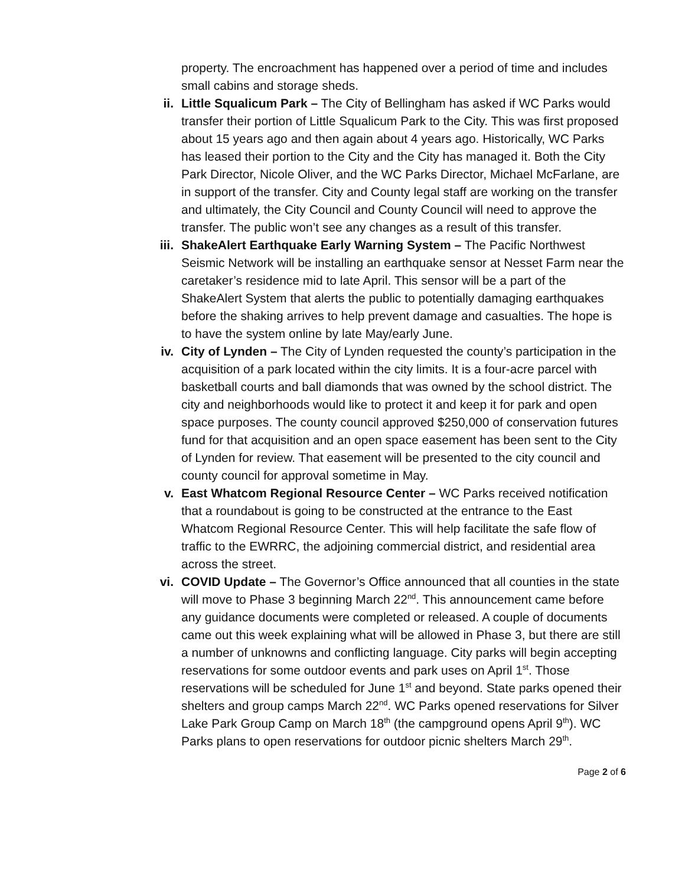property. The encroachment has happened over a period of time and includes small cabins and storage sheds.
ii. Little Squalicum Park – The City of Bellingham has asked if WC Parks would transfer their portion of Little Squalicum Park to the City. This was first proposed about 15 years ago and then again about 4 years ago. Historically, WC Parks has leased their portion to the City and the City has managed it. Both the City Park Director, Nicole Oliver, and the WC Parks Director, Michael McFarlane, are in support of the transfer. City and County legal staff are working on the transfer and ultimately, the City Council and County Council will need to approve the transfer. The public won’t see any changes as a result of this transfer.
iii. ShakeAlert Earthquake Early Warning System – The Pacific Northwest Seismic Network will be installing an earthquake sensor at Nesset Farm near the caretaker’s residence mid to late April. This sensor will be a part of the ShakeAlert System that alerts the public to potentially damaging earthquakes before the shaking arrives to help prevent damage and casualties. The hope is to have the system online by late May/early June.
iv. City of Lynden – The City of Lynden requested the county’s participation in the acquisition of a park located within the city limits. It is a four-acre parcel with basketball courts and ball diamonds that was owned by the school district. The city and neighborhoods would like to protect it and keep it for park and open space purposes. The county council approved $250,000 of conservation futures fund for that acquisition and an open space easement has been sent to the City of Lynden for review. That easement will be presented to the city council and county council for approval sometime in May.
v. East Whatcom Regional Resource Center – WC Parks received notification that a roundabout is going to be constructed at the entrance to the East Whatcom Regional Resource Center. This will help facilitate the safe flow of traffic to the EWRRC, the adjoining commercial district, and residential area across the street.
vi. COVID Update – The Governor’s Office announced that all counties in the state will move to Phase 3 beginning March 22<sup>nd</sup>. This announcement came before any guidance documents were completed or released. A couple of documents came out this week explaining what will be allowed in Phase 3, but there are still a number of unknowns and conflicting language. City parks will begin accepting reservations for some outdoor events and park uses on April 1<sup>st</sup>. Those reservations will be scheduled for June 1<sup>st</sup> and beyond. State parks opened their shelters and group camps March 22<sup>nd</sup>. WC Parks opened reservations for Silver Lake Park Group Camp on March 18<sup>th</sup> (the campground opens April 9<sup>th</sup>). WC Parks plans to open reservations for outdoor picnic shelters March 29<sup>th</sup>.
Page 2 of 6